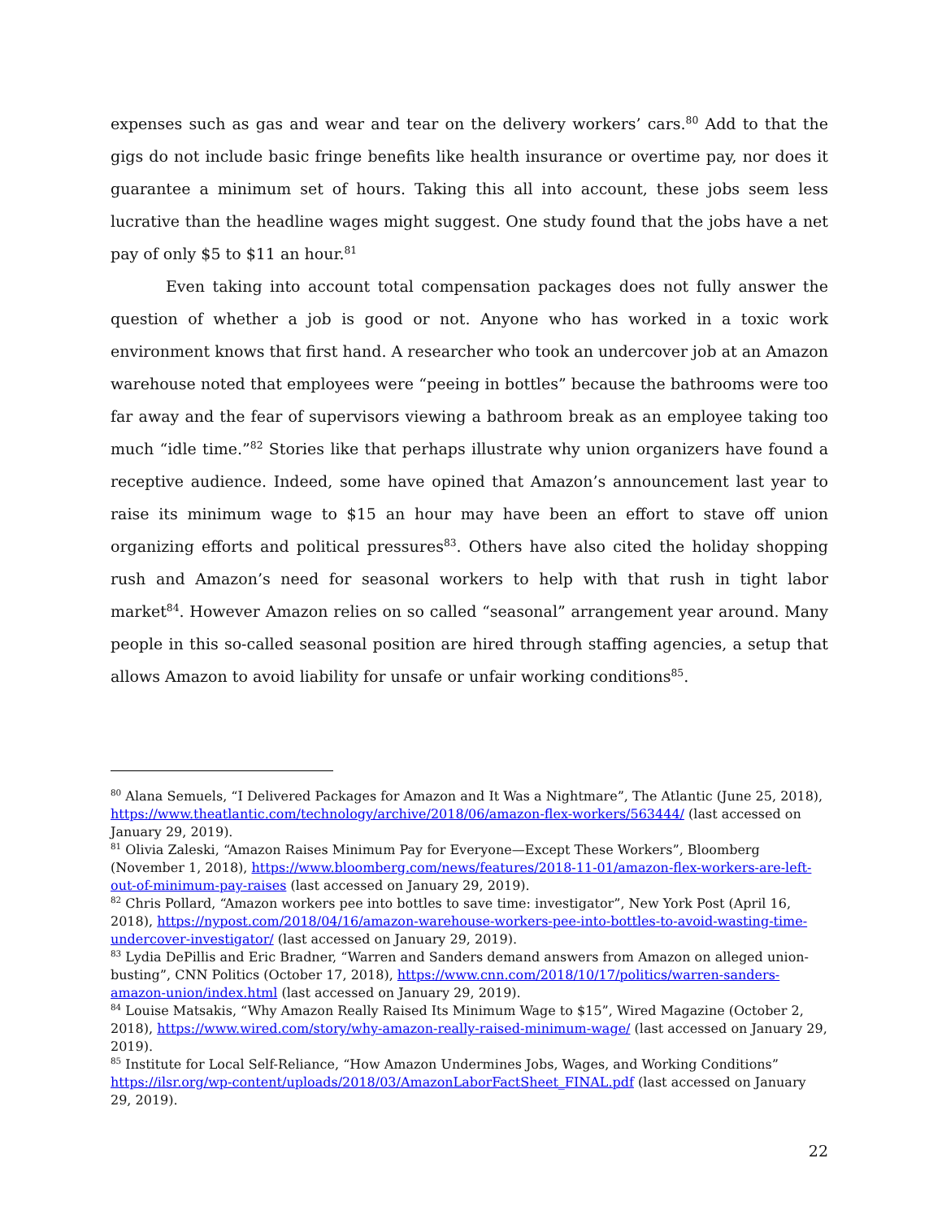expenses such as gas and wear and tear on the delivery workers’ cars.<sup>80</sup> Add to that the gigs do not include basic fringe benefits like health insurance or overtime pay, nor does it guarantee a minimum set of hours. Taking this all into account, these jobs seem less lucrative than the headline wages might suggest. One study found that the jobs have a net pay of only $5 to $11 an hour.<sup>81</sup>
Even taking into account total compensation packages does not fully answer the question of whether a job is good or not. Anyone who has worked in a toxic work environment knows that first hand. A researcher who took an undercover job at an Amazon warehouse noted that employees were “peeing in bottles” because the bathrooms were too far away and the fear of supervisors viewing a bathroom break as an employee taking too much “idle time.”<sup>82</sup> Stories like that perhaps illustrate why union organizers have found a receptive audience. Indeed, some have opined that Amazon’s announcement last year to raise its minimum wage to $15 an hour may have been an effort to stave off union organizing efforts and political pressures<sup>83</sup>. Others have also cited the holiday shopping rush and Amazon’s need for seasonal workers to help with that rush in tight labor market<sup>84</sup>. However Amazon relies on so called “seasonal” arrangement year around. Many people in this so-called seasonal position are hired through staffing agencies, a setup that allows Amazon to avoid liability for unsafe or unfair working conditions<sup>85</sup>.
<sup>80</sup> Alana Semuels, “I Delivered Packages for Amazon and It Was a Nightmare”, The Atlantic (June 25, 2018), https://www.theatlantic.com/technology/archive/2018/06/amazon-flex-workers/563444/ (last accessed on January 29, 2019).
<sup>81</sup> Olivia Zaleski, “Amazon Raises Minimum Pay for Everyone—Except These Workers”, Bloomberg (November 1, 2018), https://www.bloomberg.com/news/features/2018-11-01/amazon-flex-workers-are-left-out-of-minimum-pay-raises (last accessed on January 29, 2019).
<sup>82</sup> Chris Pollard, “Amazon workers pee into bottles to save time: investigator”, New York Post (April 16, 2018), https://nypost.com/2018/04/16/amazon-warehouse-workers-pee-into-bottles-to-avoid-wasting-time-undercover-investigator/ (last accessed on January 29, 2019).
<sup>83</sup> Lydia DePillis and Eric Bradner, “Warren and Sanders demand answers from Amazon on alleged union-busting”, CNN Politics (October 17, 2018), https://www.cnn.com/2018/10/17/politics/warren-sanders-amazon-union/index.html (last accessed on January 29, 2019).
<sup>84</sup> Louise Matsakis, “Why Amazon Really Raised Its Minimum Wage to $15”, Wired Magazine (October 2, 2018), https://www.wired.com/story/why-amazon-really-raised-minimum-wage/ (last accessed on January 29, 2019).
<sup>85</sup> Institute for Local Self-Reliance, “How Amazon Undermines Jobs, Wages, and Working Conditions” https://ilsr.org/wp-content/uploads/2018/03/AmazonLaborFactSheet_FINAL.pdf (last accessed on January 29, 2019).
22